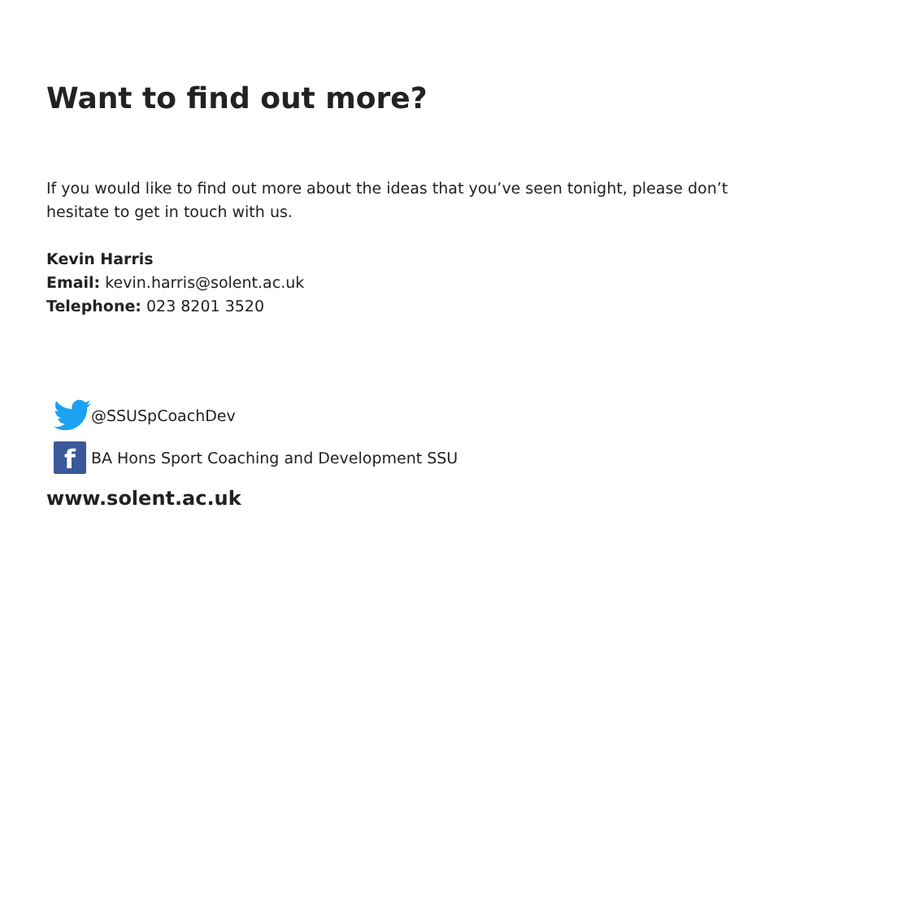Want to find out more?
If you would like to find out more about the ideas that you’ve seen tonight, please don’t hesitate to get in touch with us.
Kevin Harris
Email: kevin.harris@solent.ac.uk
Telephone: 023 8201 3520
@SSUSpCoachDev
f
BA Hons Sport Coaching and Development SSU
www.solent.ac.uk